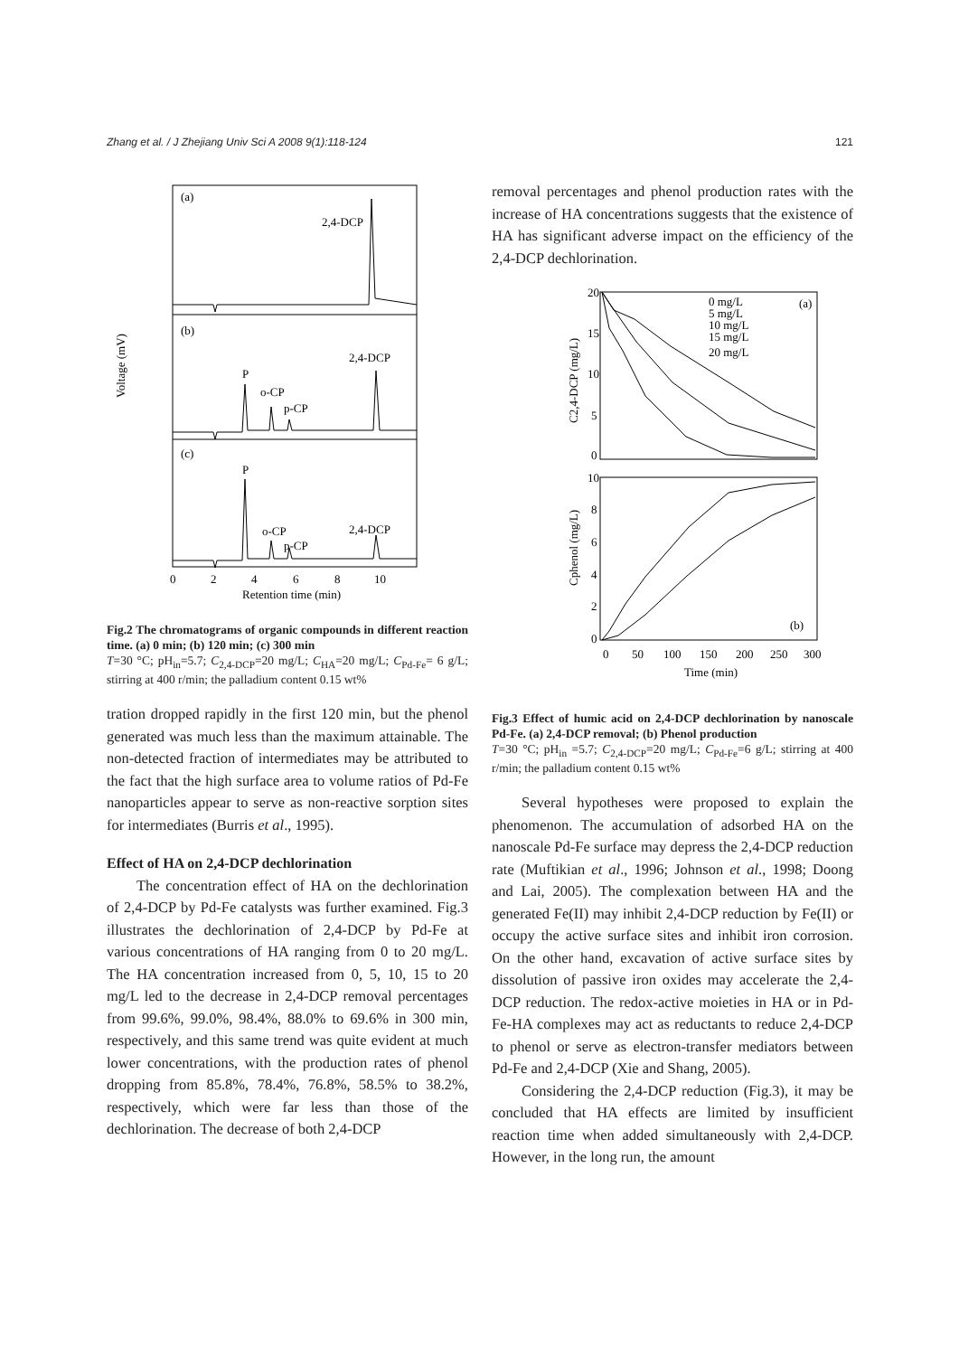Zhang et al. / J Zhejiang Univ Sci A 2008 9(1):118-124 121
(a)
(b)
(c)
2,4-DCP
2,4-DCP
2,4-DCP
P
o-CP
p-CP
P
o-CP
p-CP
Voltage (mV)
Retention time (min)
0
2
4
6
8
10
Fig.2 The chromatograms of organic compounds in different reaction time. (a) 0 min; (b) 120 min; (c) 300 min
T=30 °C; pH<sub>in</sub>=5.7; C<sub>2,4-DCP</sub>=20 mg/L; C<sub>HA</sub>=20 mg/L; C<sub>Pd-Fe</sub>= 6 g/L; stirring at 400 r/min; the palladium content 0.15 wt%
tration dropped rapidly in the first 120 min, but the phenol generated was much less than the maximum attainable. The non-detected fraction of intermediates may be attributed to the fact that the high surface area to volume ratios of Pd-Fe nanoparticles appear to serve as non-reactive sorption sites for intermediates (Burris et al., 1995).
Effect of HA on 2,4-DCP dechlorination
The concentration effect of HA on the dechlorination of 2,4-DCP by Pd-Fe catalysts was further examined. Fig.3 illustrates the dechlorination of 2,4-DCP by Pd-Fe at various concentrations of HA ranging from 0 to 20 mg/L. The HA concentration increased from 0, 5, 10, 15 to 20 mg/L led to the decrease in 2,4-DCP removal percentages from 99.6%, 99.0%, 98.4%, 88.0% to 69.6% in 300 min, respectively, and this same trend was quite evident at much lower concentrations, with the production rates of phenol dropping from 85.8%, 78.4%, 76.8%, 58.5% to 38.2%, respectively, which were far less than those of the dechlorination. The decrease of both 2,4-DCP
removal percentages and phenol production rates with the increase of HA concentrations suggests that the existence of HA has significant adverse impact on the efficiency of the 2,4-DCP dechlorination.
0 mg/L
5 mg/L
10 mg/L
15 mg/L
20 mg/L
(a)
(b)
C2,4-DCP (mg/L)
Cphenol (mg/L)
20
15
10
5
0
10
8
6
4
2
0
0
50
100
150
200
250
300
Time (min)
Fig.3 Effect of humic acid on 2,4-DCP dechlorination by nanoscale Pd-Fe. (a) 2,4-DCP removal; (b) Phenol production
T=30 °C; pH<sub>in</sub> =5.7; C<sub>2,4-DCP</sub>=20 mg/L; C<sub>Pd-Fe</sub>=6 g/L; stirring at 400 r/min; the palladium content 0.15 wt%
Several hypotheses were proposed to explain the phenomenon. The accumulation of adsorbed HA on the nanoscale Pd-Fe surface may depress the 2,4-DCP reduction rate (Muftikian et al., 1996; Johnson et al., 1998; Doong and Lai, 2005). The complexation between HA and the generated Fe(II) may inhibit 2,4-DCP reduction by Fe(II) or occupy the active surface sites and inhibit iron corrosion. On the other hand, excavation of active surface sites by dissolution of passive iron oxides may accelerate the 2,4-DCP reduction. The redox-active moieties in HA or in Pd-Fe-HA complexes may act as reductants to reduce 2,4-DCP to phenol or serve as electron-transfer mediators between Pd-Fe and 2,4-DCP (Xie and Shang, 2005).
Considering the 2,4-DCP reduction (Fig.3), it may be concluded that HA effects are limited by insufficient reaction time when added simultaneously with 2,4-DCP. However, in the long run, the amount